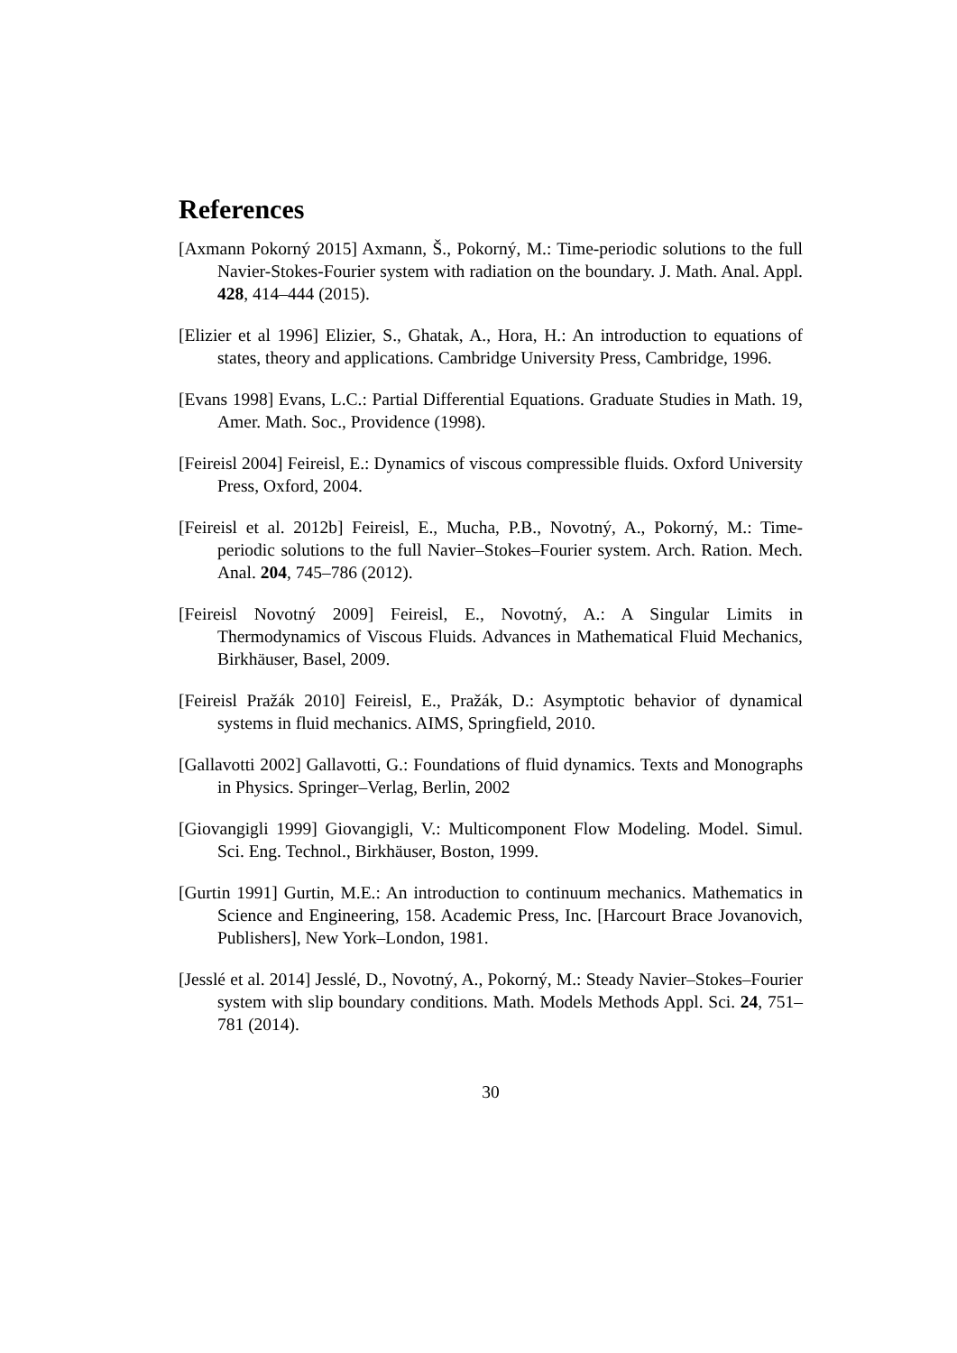References
[Axmann Pokorný 2015] Axmann, Š., Pokorný, M.: Time-periodic solutions to the full Navier-Stokes-Fourier system with radiation on the boundary. J. Math. Anal. Appl. 428, 414–444 (2015).
[Elizier et al 1996] Elizier, S., Ghatak, A., Hora, H.: An introduction to equations of states, theory and applications. Cambridge University Press, Cambridge, 1996.
[Evans 1998] Evans, L.C.: Partial Differential Equations. Graduate Studies in Math. 19, Amer. Math. Soc., Providence (1998).
[Feireisl 2004] Feireisl, E.: Dynamics of viscous compressible fluids. Oxford University Press, Oxford, 2004.
[Feireisl et al. 2012b] Feireisl, E., Mucha, P.B., Novotný, A., Pokorný, M.: Time-periodic solutions to the full Navier–Stokes–Fourier system. Arch. Ration. Mech. Anal. 204, 745–786 (2012).
[Feireisl Novotný 2009] Feireisl, E., Novotný, A.: A Singular Limits in Thermodynamics of Viscous Fluids. Advances in Mathematical Fluid Mechanics, Birkhäuser, Basel, 2009.
[Feireisl Pražák 2010] Feireisl, E., Pražák, D.: Asymptotic behavior of dynamical systems in fluid mechanics. AIMS, Springfield, 2010.
[Gallavotti 2002] Gallavotti, G.: Foundations of fluid dynamics. Texts and Monographs in Physics. Springer–Verlag, Berlin, 2002
[Giovangigli 1999] Giovangigli, V.: Multicomponent Flow Modeling. Model. Simul. Sci. Eng. Technol., Birkhäuser, Boston, 1999.
[Gurtin 1991] Gurtin, M.E.: An introduction to continuum mechanics. Mathematics in Science and Engineering, 158. Academic Press, Inc. [Harcourt Brace Jovanovich, Publishers], New York–London, 1981.
[Jesslé et al. 2014] Jesslé, D., Novotný, A., Pokorný, M.: Steady Navier–Stokes–Fourier system with slip boundary conditions. Math. Models Methods Appl. Sci. 24, 751–781 (2014).
30